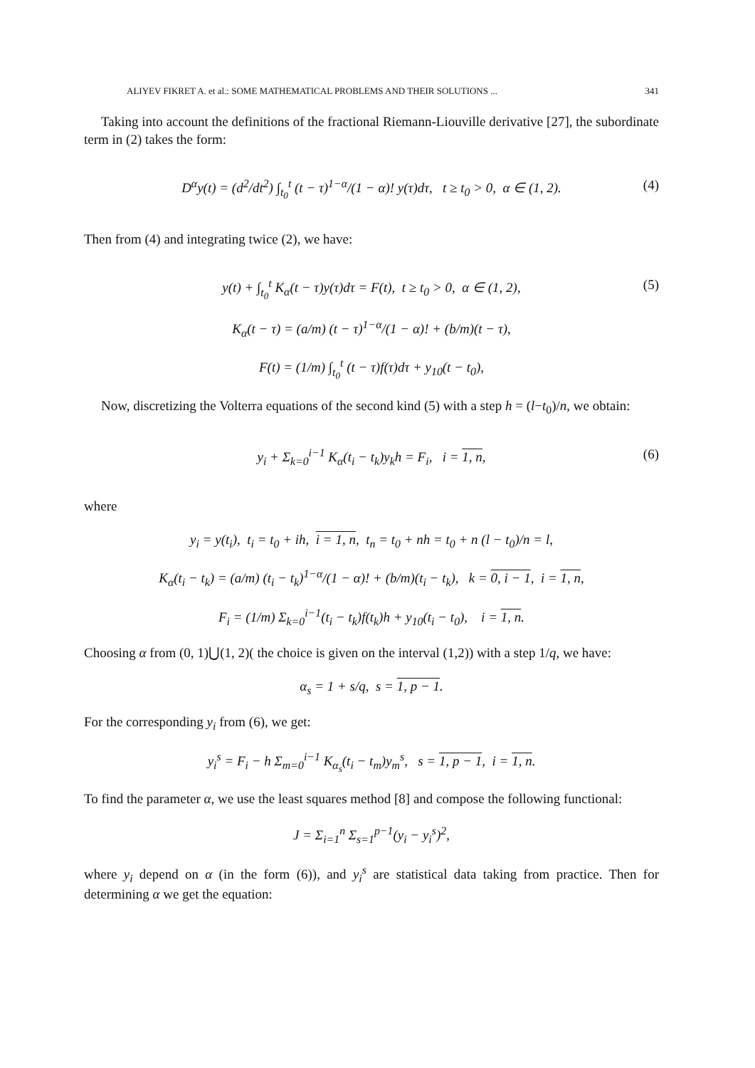ALIYEV FIKRET A. et al.: SOME MATHEMATICAL PROBLEMS AND THEIR SOLUTIONS ... 341
Taking into account the definitions of the fractional Riemann-Liouville derivative [27], the subordinate term in (2) takes the form:
D<sup>α</sup>y(t) = (d<sup>2</sup>/dt<sup>2</sup>) ∫<sub>t<sub>0</sub></sub><sup>t</sup> (t − τ)<sup>1−α</sup>/(1 − α)! y(τ)dτ, t ≥ t<sub>0</sub> > 0, α ∈ (1, 2). (4)
Then from (4) and integrating twice (2), we have:
y(t) + ∫<sub>t<sub>0</sub></sub><sup>t</sup> K<sub>α</sub>(t − τ)y(τ)dτ = F(t), t ≥ t<sub>0</sub> > 0, α ∈ (1, 2), (5)
K<sub>α</sub>(t − τ) = (a/m) (t − τ)<sup>1−α</sup>/(1 − α)! + (b/m)(t − τ),
F(t) = (1/m) ∫<sub>t<sub>0</sub></sub><sup>t</sup> (t − τ)f(τ)dτ + y<sub>10</sub>(t − t<sub>0</sub>),
Now, discretizing the Volterra equations of the second kind (5) with a step h = (l−t<sub>0</sub>)/n, we obtain:
y<sub>i</sub> + Σ<sub>k=0</sub><sup>i−1</sup> K<sub>α</sub>(t<sub>i</sub> − t<sub>k</sub>)y<sub>k</sub>h = F<sub>i</sub>, i = 1, n, (6)
where
y<sub>i</sub> = y(t<sub>i</sub>), t<sub>i</sub> = t<sub>0</sub> + ih, i = 1, n, t<sub>n</sub> = t<sub>0</sub> + nh = t<sub>0</sub> + n (l − t<sub>0</sub>)/n = l,
K<sub>α</sub>(t<sub>i</sub> − t<sub>k</sub>) = (a/m) (t<sub>i</sub> − t<sub>k</sub>)<sup>1−α</sup>/(1 − α)! + (b/m)(t<sub>i</sub> − t<sub>k</sub>), k = 0, i − 1, i = 1, n,
F<sub>i</sub> = (1/m) Σ<sub>k=0</sub><sup>i−1</sup>(t<sub>i</sub> − t<sub>k</sub>)f(t<sub>k</sub>)h + y<sub>10</sub>(t<sub>i</sub> − t<sub>0</sub>), i = 1, n.
Choosing α from (0, 1)⋃(1, 2)( the choice is given on the interval (1,2)) with a step 1/q, we have:
α<sub>s</sub> = 1 + s/q, s = 1, p − 1.
For the corresponding y<sub>i</sub> from (6), we get:
y<sub>i</sub><sup>s</sup> = F<sub>i</sub> − h Σ<sub>m=0</sub><sup>i−1</sup> K<sub>α<sub>s</sub></sub>(t<sub>i</sub> − t<sub>m</sub>)y<sub>m</sub><sup>s</sup>, s = 1, p − 1, i = 1, n.
To find the parameter α, we use the least squares method [8] and compose the following functional:
J = Σ<sub>i=1</sub><sup>n</sup> Σ<sub>s=1</sub><sup>p−1</sup>(y<sub>i</sub> − y<sub>i</sub><sup>s</sup>)<sup>2</sup>,
where y<sub>i</sub> depend on α (in the form (6)), and y<sub>i</sub><sup>s</sup> are statistical data taking from practice. Then for determining α we get the equation: